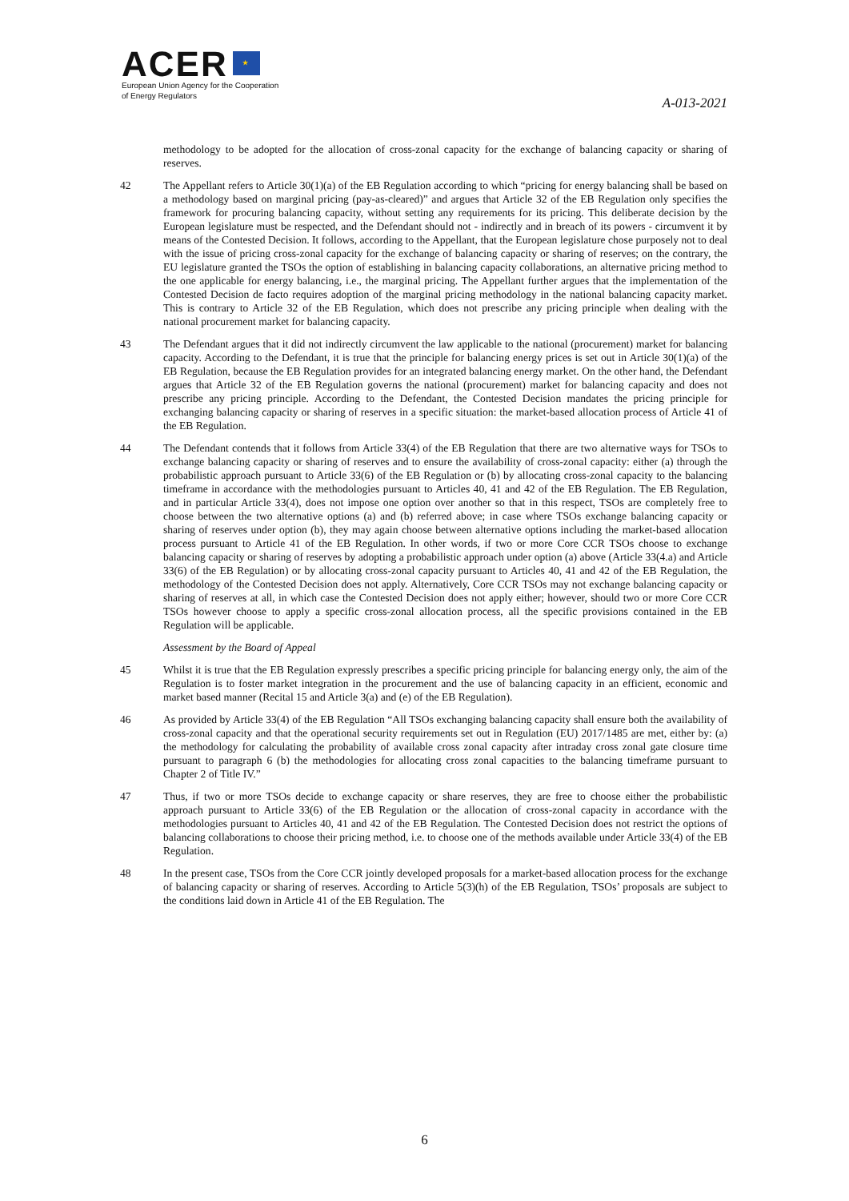ACER ★
European Union Agency for the Cooperation
of Energy Regulators
A-013-2021
methodology to be adopted for the allocation of cross-zonal capacity for the exchange of balancing capacity or sharing of reserves.
42 The Appellant refers to Article 30(1)(a) of the EB Regulation according to which “pricing for energy balancing shall be based on a methodology based on marginal pricing (pay-as-cleared)” and argues that Article 32 of the EB Regulation only specifies the framework for procuring balancing capacity, without setting any requirements for its pricing. This deliberate decision by the European legislature must be respected, and the Defendant should not - indirectly and in breach of its powers - circumvent it by means of the Contested Decision. It follows, according to the Appellant, that the European legislature chose purposely not to deal with the issue of pricing cross-zonal capacity for the exchange of balancing capacity or sharing of reserves; on the contrary, the EU legislature granted the TSOs the option of establishing in balancing capacity collaborations, an alternative pricing method to the one applicable for energy balancing, i.e., the marginal pricing. The Appellant further argues that the implementation of the Contested Decision de facto requires adoption of the marginal pricing methodology in the national balancing capacity market. This is contrary to Article 32 of the EB Regulation, which does not prescribe any pricing principle when dealing with the national procurement market for balancing capacity.
43 The Defendant argues that it did not indirectly circumvent the law applicable to the national (procurement) market for balancing capacity. According to the Defendant, it is true that the principle for balancing energy prices is set out in Article 30(1)(a) of the EB Regulation, because the EB Regulation provides for an integrated balancing energy market. On the other hand, the Defendant argues that Article 32 of the EB Regulation governs the national (procurement) market for balancing capacity and does not prescribe any pricing principle. According to the Defendant, the Contested Decision mandates the pricing principle for exchanging balancing capacity or sharing of reserves in a specific situation: the market-based allocation process of Article 41 of the EB Regulation.
44 The Defendant contends that it follows from Article 33(4) of the EB Regulation that there are two alternative ways for TSOs to exchange balancing capacity or sharing of reserves and to ensure the availability of cross-zonal capacity: either (a) through the probabilistic approach pursuant to Article 33(6) of the EB Regulation or (b) by allocating cross-zonal capacity to the balancing timeframe in accordance with the methodologies pursuant to Articles 40, 41 and 42 of the EB Regulation. The EB Regulation, and in particular Article 33(4), does not impose one option over another so that in this respect, TSOs are completely free to choose between the two alternative options (a) and (b) referred above; in case where TSOs exchange balancing capacity or sharing of reserves under option (b), they may again choose between alternative options including the market-based allocation process pursuant to Article 41 of the EB Regulation. In other words, if two or more Core CCR TSOs choose to exchange balancing capacity or sharing of reserves by adopting a probabilistic approach under option (a) above (Article 33(4.a) and Article 33(6) of the EB Regulation) or by allocating cross-zonal capacity pursuant to Articles 40, 41 and 42 of the EB Regulation, the methodology of the Contested Decision does not apply. Alternatively, Core CCR TSOs may not exchange balancing capacity or sharing of reserves at all, in which case the Contested Decision does not apply either; however, should two or more Core CCR TSOs however choose to apply a specific cross-zonal allocation process, all the specific provisions contained in the EB Regulation will be applicable.
Assessment by the Board of Appeal
45 Whilst it is true that the EB Regulation expressly prescribes a specific pricing principle for balancing energy only, the aim of the Regulation is to foster market integration in the procurement and the use of balancing capacity in an efficient, economic and market based manner (Recital 15 and Article 3(a) and (e) of the EB Regulation).
46 As provided by Article 33(4) of the EB Regulation “All TSOs exchanging balancing capacity shall ensure both the availability of cross-zonal capacity and that the operational security requirements set out in Regulation (EU) 2017/1485 are met, either by: (a) the methodology for calculating the probability of available cross zonal capacity after intraday cross zonal gate closure time pursuant to paragraph 6 (b) the methodologies for allocating cross zonal capacities to the balancing timeframe pursuant to Chapter 2 of Title IV.”
47 Thus, if two or more TSOs decide to exchange capacity or share reserves, they are free to choose either the probabilistic approach pursuant to Article 33(6) of the EB Regulation or the allocation of cross-zonal capacity in accordance with the methodologies pursuant to Articles 40, 41 and 42 of the EB Regulation. The Contested Decision does not restrict the options of balancing collaborations to choose their pricing method, i.e. to choose one of the methods available under Article 33(4) of the EB Regulation.
48 In the present case, TSOs from the Core CCR jointly developed proposals for a market-based allocation process for the exchange of balancing capacity or sharing of reserves. According to Article 5(3)(h) of the EB Regulation, TSOs’ proposals are subject to the conditions laid down in Article 41 of the EB Regulation. The
6